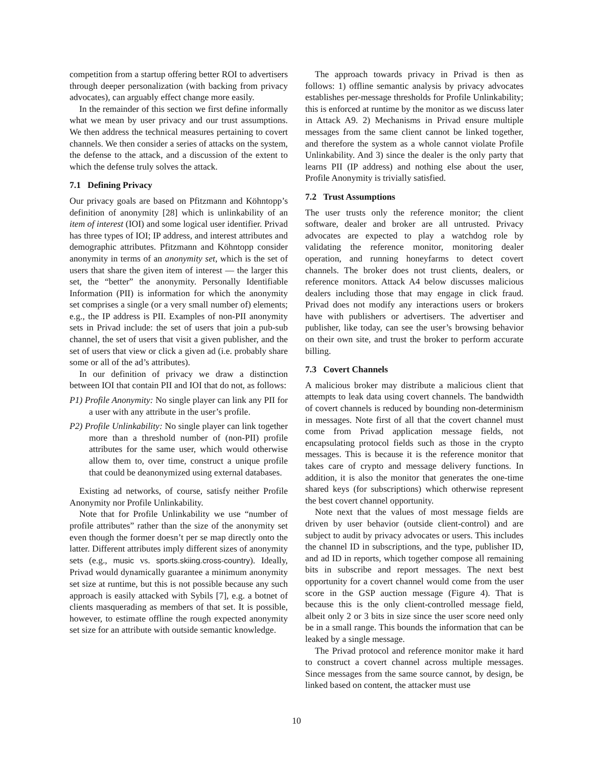competition from a startup offering better ROI to advertisers through deeper personalization (with backing from privacy advocates), can arguably effect change more easily.
In the remainder of this section we first define informally what we mean by user privacy and our trust assumptions. We then address the technical measures pertaining to covert channels. We then consider a series of attacks on the system, the defense to the attack, and a discussion of the extent to which the defense truly solves the attack.
7.1 Defining Privacy
Our privacy goals are based on Pfitzmann and Köhntopp’s definition of anonymity [28] which is unlinkability of an item of interest (IOI) and some logical user identifier. Privad has three types of IOI; IP address, and interest attributes and demographic attributes. Pfitzmann and Köhntopp consider anonymity in terms of an anonymity set, which is the set of users that share the given item of interest — the larger this set, the “better” the anonymity. Personally Identifiable Information (PII) is information for which the anonymity set comprises a single (or a very small number of) elements; e.g., the IP address is PII. Examples of non-PII anonymity sets in Privad include: the set of users that join a pub-sub channel, the set of users that visit a given publisher, and the set of users that view or click a given ad (i.e. probably share some or all of the ad’s attributes).
In our definition of privacy we draw a distinction between IOI that contain PII and IOI that do not, as follows:
P1) Profile Anonymity: No single player can link any PII for a user with any attribute in the user’s profile.
P2) Profile Unlinkability: No single player can link together more than a threshold number of (non-PII) profile attributes for the same user, which would otherwise allow them to, over time, construct a unique profile that could be deanonymized using external databases.
Existing ad networks, of course, satisfy neither Profile Anonymity nor Profile Unlinkability.
Note that for Profile Unlinkability we use “number of profile attributes” rather than the size of the anonymity set even though the former doesn’t per se map directly onto the latter. Different attributes imply different sizes of anonymity sets (e.g., music vs. sports.skiing.cross-country). Ideally, Privad would dynamically guarantee a minimum anonymity set size at runtime, but this is not possible because any such approach is easily attacked with Sybils [7], e.g. a botnet of clients masquerading as members of that set. It is possible, however, to estimate offline the rough expected anonymity set size for an attribute with outside semantic knowledge.
The approach towards privacy in Privad is then as follows: 1) offline semantic analysis by privacy advocates establishes per-message thresholds for Profile Unlinkability; this is enforced at runtime by the monitor as we discuss later in Attack A9. 2) Mechanisms in Privad ensure multiple messages from the same client cannot be linked together, and therefore the system as a whole cannot violate Profile Unlinkability. And 3) since the dealer is the only party that learns PII (IP address) and nothing else about the user, Profile Anonymity is trivially satisfied.
7.2 Trust Assumptions
The user trusts only the reference monitor; the client software, dealer and broker are all untrusted. Privacy advocates are expected to play a watchdog role by validating the reference monitor, monitoring dealer operation, and running honeyfarms to detect covert channels. The broker does not trust clients, dealers, or reference monitors. Attack A4 below discusses malicious dealers including those that may engage in click fraud. Privad does not modify any interactions users or brokers have with publishers or advertisers. The advertiser and publisher, like today, can see the user’s browsing behavior on their own site, and trust the broker to perform accurate billing.
7.3 Covert Channels
A malicious broker may distribute a malicious client that attempts to leak data using covert channels. The bandwidth of covert channels is reduced by bounding non-determinism in messages. Note first of all that the covert channel must come from Privad application message fields, not encapsulating protocol fields such as those in the crypto messages. This is because it is the reference monitor that takes care of crypto and message delivery functions. In addition, it is also the monitor that generates the one-time shared keys (for subscriptions) which otherwise represent the best covert channel opportunity.
Note next that the values of most message fields are driven by user behavior (outside client-control) and are subject to audit by privacy advocates or users. This includes the channel ID in subscriptions, and the type, publisher ID, and ad ID in reports, which together compose all remaining bits in subscribe and report messages. The next best opportunity for a covert channel would come from the user score in the GSP auction message (Figure 4). That is because this is the only client-controlled message field, albeit only 2 or 3 bits in size since the user score need only be in a small range. This bounds the information that can be leaked by a single message.
The Privad protocol and reference monitor make it hard to construct a covert channel across multiple messages. Since messages from the same source cannot, by design, be linked based on content, the attacker must use
10